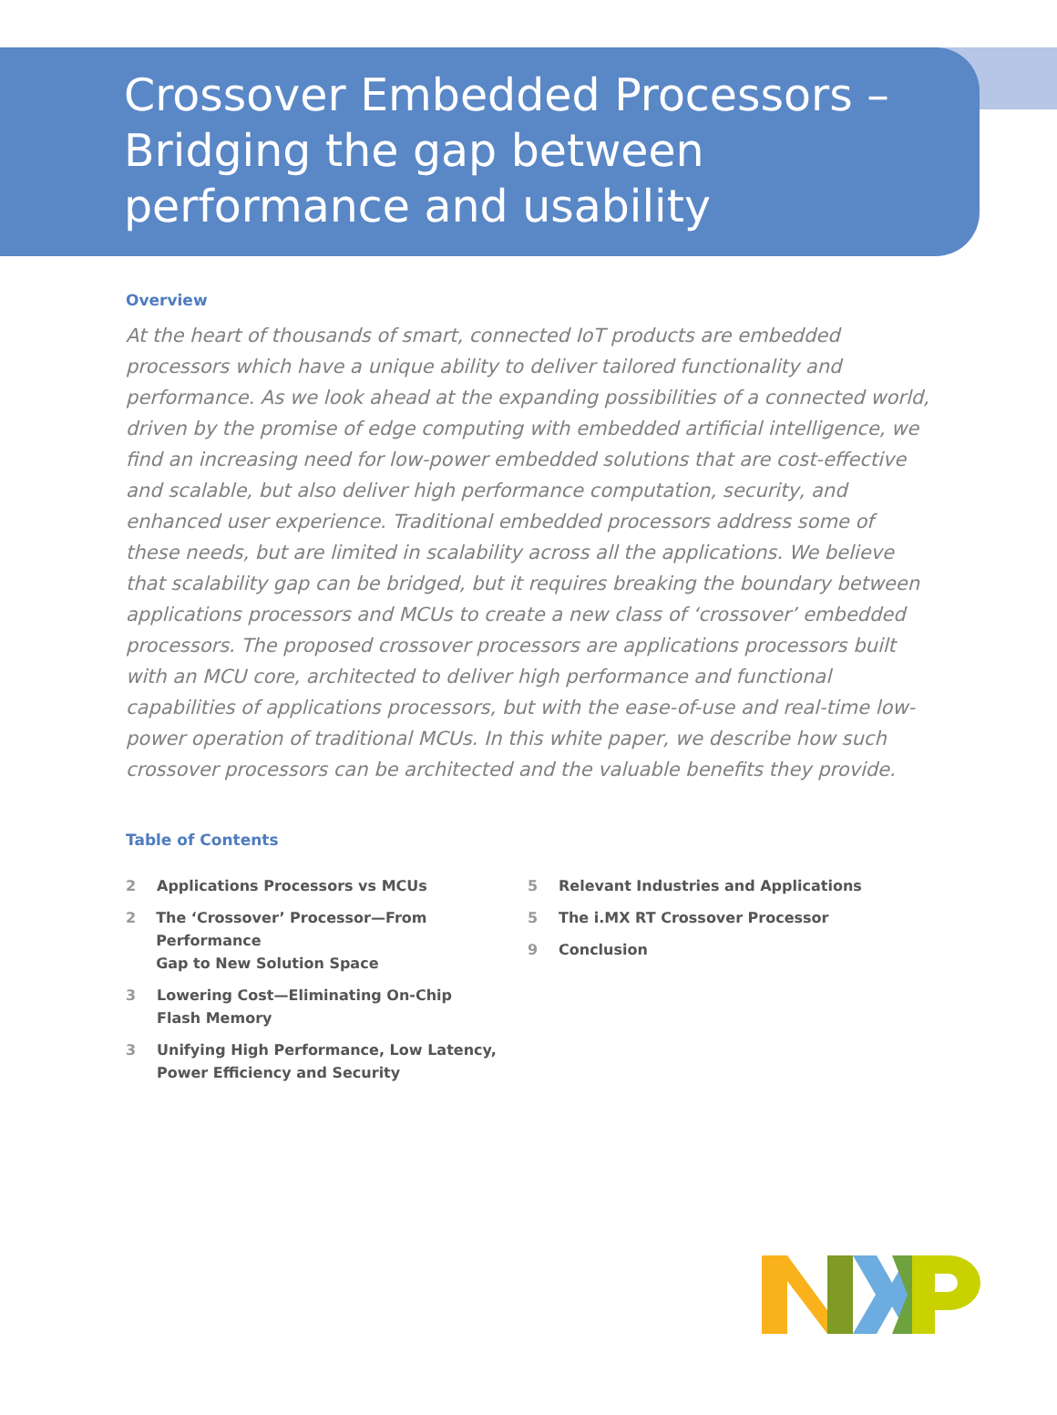Crossover Embedded Processors –
Bridging the gap between
performance and usability
Overview
At the heart of thousands of smart, connected IoT products are embedded processors which have a unique ability to deliver tailored functionality and performance. As we look ahead at the expanding possibilities of a connected world, driven by the promise of edge computing with embedded artificial intelligence, we find an increasing need for low-power embedded solutions that are cost-effective and scalable, but also deliver high performance computation, security, and enhanced user experience. Traditional embedded processors address some of these needs, but are limited in scalability across all the applications. We believe that scalability gap can be bridged, but it requires breaking the boundary between applications processors and MCUs to create a new class of ‘crossover’ embedded processors. The proposed crossover processors are applications processors built with an MCU core, architected to deliver high performance and functional capabilities of applications processors, but with the ease-of-use and real-time low-power operation of traditional MCUs. In this white paper, we describe how such crossover processors can be architected and the valuable benefits they provide.
Table of Contents
2 Applications Processors vs MCUs
2 The ‘Crossover’ Processor—From Performance
Gap to New Solution Space
3 Lowering Cost—Eliminating On-Chip
Flash Memory
3 Unifying High Performance, Low Latency,
Power Efficiency and Security
5 Relevant Industries and Applications
5 The i.MX RT Crossover Processor
9 Conclusion